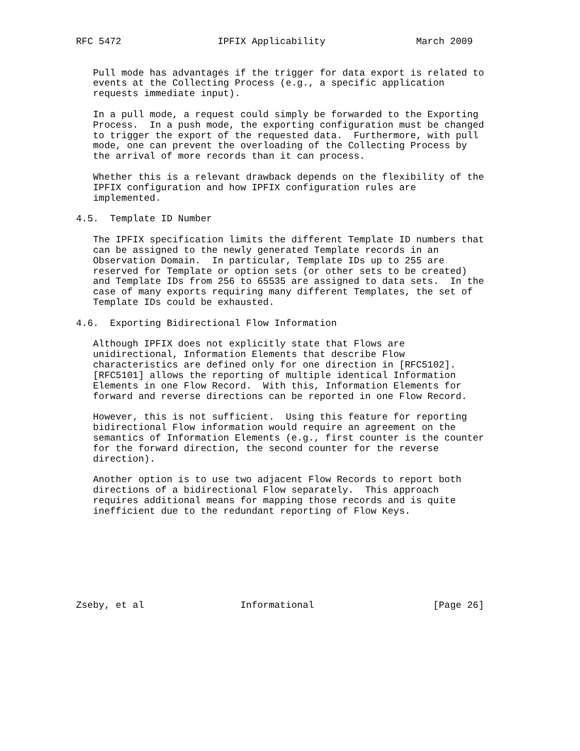RFC 5472                 IPFIX Applicability                March 2009


   Pull mode has advantages if the trigger for data export is related to
   events at the Collecting Process (e.g., a specific application
   requests immediate input).

   In a pull mode, a request could simply be forwarded to the Exporting
   Process.  In a push mode, the exporting configuration must be changed
   to trigger the export of the requested data.  Furthermore, with pull
   mode, one can prevent the overloading of the Collecting Process by
   the arrival of more records than it can process.

   Whether this is a relevant drawback depends on the flexibility of the
   IPFIX configuration and how IPFIX configuration rules are
   implemented.

4.5.  Template ID Number

   The IPFIX specification limits the different Template ID numbers that
   can be assigned to the newly generated Template records in an
   Observation Domain.  In particular, Template IDs up to 255 are
   reserved for Template or option sets (or other sets to be created)
   and Template IDs from 256 to 65535 are assigned to data sets.  In the
   case of many exports requiring many different Templates, the set of
   Template IDs could be exhausted.

4.6.  Exporting Bidirectional Flow Information

   Although IPFIX does not explicitly state that Flows are
   unidirectional, Information Elements that describe Flow
   characteristics are defined only for one direction in [RFC5102].
   [RFC5101] allows the reporting of multiple identical Information
   Elements in one Flow Record.  With this, Information Elements for
   forward and reverse directions can be reported in one Flow Record.

   However, this is not sufficient.  Using this feature for reporting
   bidirectional Flow information would require an agreement on the
   semantics of Information Elements (e.g., first counter is the counter
   for the forward direction, the second counter for the reverse
   direction).

   Another option is to use two adjacent Flow Records to report both
   directions of a bidirectional Flow separately.  This approach
   requires additional means for mapping those records and is quite
   inefficient due to the redundant reporting of Flow Keys.








Zseby, et al                 Informational                     [Page 26]